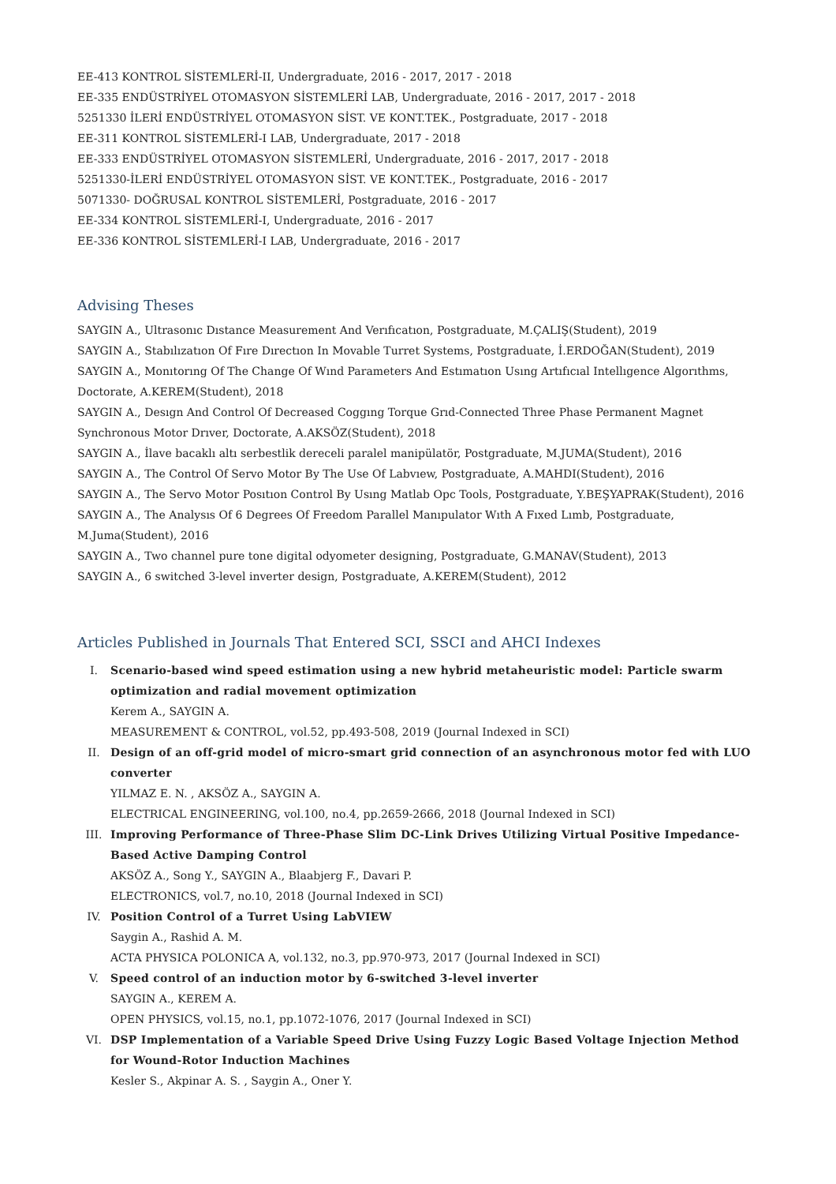EE-413 KONTROL SİSTEMLERİ-II, Undergraduate, 2016 - 2017, 2017 - 2018
EE-335 ENDÜSTRİYEL OTOMASYON SİSTEMLERİ LAB, Undergraduate, 2016 - 2017, 2017 - 2018
5251330 İLERİ ENDÜSTRİYEL OTOMASYON SİST. VE KONT.TEK., Postgraduate, 2017 - 2018
EE-311 KONTROL SİSTEMLERİ-I LAB, Undergraduate, 2017 - 2018
EE-333 ENDÜSTRİYEL OTOMASYON SİSTEMLERİ, Undergraduate, 2016 - 2017, 2017 - 2018
5251330-İLERİ ENDÜSTRİYEL OTOMASYON SİST. VE KONT.TEK., Postgraduate, 2016 - 2017
5071330- DOĞRUSAL KONTROL SİSTEMLERİ, Postgraduate, 2016 - 2017
EE-334 KONTROL SİSTEMLERİ-I, Undergraduate, 2016 - 2017
EE-336 KONTROL SİSTEMLERİ-I LAB, Undergraduate, 2016 - 2017
Advising Theses
SAYGIN A., Ultrasonıc Dıstance Measurement And Verıfıcatıon, Postgraduate, M.ÇALIŞ(Student), 2019
SAYGIN A., Stabılızatıon Of Fıre Dırectıon In Movable Turret Systems, Postgraduate, İ.ERDOĞAN(Student), 2019
SAYGIN A., Monıtorıng Of The Change Of Wınd Parameters And Estımatıon Usıng Artıfıcıal Intellıgence Algorıthms, Doctorate, A.KEREM(Student), 2018
SAYGIN A., Desıgn And Control Of Decreased Coggıng Torque Grıd-Connected Three Phase Permanent Magnet Synchronous Motor Drıver, Doctorate, A.AKSÖZ(Student), 2018
SAYGIN A., İlave bacaklı altı serbestlik dereceli paralel manipülatör, Postgraduate, M.JUMA(Student), 2016
SAYGIN A., The Control Of Servo Motor By The Use Of Labvıew, Postgraduate, A.MAHDI(Student), 2016
SAYGIN A., The Servo Motor Posıtıon Control By Usıng Matlab Opc Tools, Postgraduate, Y.BEŞYAPRAK(Student), 2016
SAYGIN A., The Analysıs Of 6 Degrees Of Freedom Parallel Manıpulator Wıth A Fıxed Lımb, Postgraduate, M.Juma(Student), 2016
SAYGIN A., Two channel pure tone digital odyometer designing, Postgraduate, G.MANAV(Student), 2013
SAYGIN A., 6 switched 3-level inverter design, Postgraduate, A.KEREM(Student), 2012
Articles Published in Journals That Entered SCI, SSCI and AHCI Indexes
I. Scenario-based wind speed estimation using a new hybrid metaheuristic model: Particle swarm optimization and radial movement optimization
Kerem A., SAYGIN A.
MEASUREMENT & CONTROL, vol.52, pp.493-508, 2019 (Journal Indexed in SCI)
II. Design of an off-grid model of micro-smart grid connection of an asynchronous motor fed with LUO converter
YILMAZ E. N. , AKSÖZ A., SAYGIN A.
ELECTRICAL ENGINEERING, vol.100, no.4, pp.2659-2666, 2018 (Journal Indexed in SCI)
III. Improving Performance of Three-Phase Slim DC-Link Drives Utilizing Virtual Positive Impedance-Based Active Damping Control
AKSÖZ A., Song Y., SAYGIN A., Blaabjerg F., Davari P.
ELECTRONICS, vol.7, no.10, 2018 (Journal Indexed in SCI)
IV. Position Control of a Turret Using LabVIEW
Saygin A., Rashid A. M.
ACTA PHYSICA POLONICA A, vol.132, no.3, pp.970-973, 2017 (Journal Indexed in SCI)
V. Speed control of an induction motor by 6-switched 3-level inverter
SAYGIN A., KEREM A.
OPEN PHYSICS, vol.15, no.1, pp.1072-1076, 2017 (Journal Indexed in SCI)
VI. DSP Implementation of a Variable Speed Drive Using Fuzzy Logic Based Voltage Injection Method for Wound-Rotor Induction Machines
Kesler S., Akpinar A. S. , Saygin A., Oner Y.